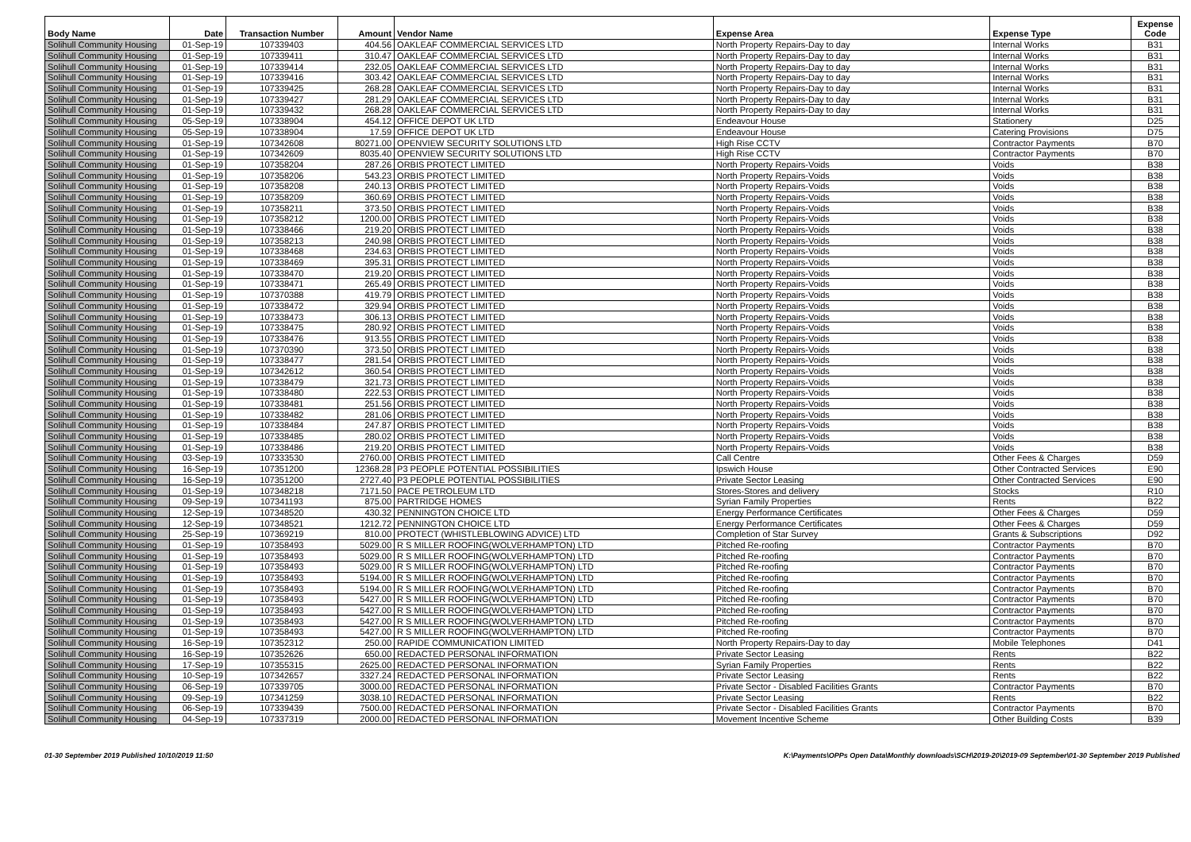| Body Name | Date | Transaction Number | Amount | Vendor Name | Expense Area | Expense Type | Expense Code |
| --- | --- | --- | --- | --- | --- | --- | --- |
| Solihull Community Housing | 01-Sep-19 | 107339403 | 404.56 | OAKLEAF COMMERCIAL SERVICES LTD | North Property Repairs-Day to day | Internal Works | B31 |
| Solihull Community Housing | 01-Sep-19 | 107339411 | 310.47 | OAKLEAF COMMERCIAL SERVICES LTD | North Property Repairs-Day to day | Internal Works | B31 |
| Solihull Community Housing | 01-Sep-19 | 107339414 | 232.05 | OAKLEAF COMMERCIAL SERVICES LTD | North Property Repairs-Day to day | Internal Works | B31 |
| Solihull Community Housing | 01-Sep-19 | 107339416 | 303.42 | OAKLEAF COMMERCIAL SERVICES LTD | North Property Repairs-Day to day | Internal Works | B31 |
| Solihull Community Housing | 01-Sep-19 | 107339425 | 268.28 | OAKLEAF COMMERCIAL SERVICES LTD | North Property Repairs-Day to day | Internal Works | B31 |
| Solihull Community Housing | 01-Sep-19 | 107339427 | 281.29 | OAKLEAF COMMERCIAL SERVICES LTD | North Property Repairs-Day to day | Internal Works | B31 |
| Solihull Community Housing | 01-Sep-19 | 107339432 | 268.28 | OAKLEAF COMMERCIAL SERVICES LTD | North Property Repairs-Day to day | Internal Works | B31 |
| Solihull Community Housing | 05-Sep-19 | 107338904 | 454.12 | OFFICE DEPOT UK LTD | Endeavour House | Stationery | D25 |
| Solihull Community Housing | 05-Sep-19 | 107338904 | 17.59 | OFFICE DEPOT UK LTD | Endeavour House | Catering Provisions | D75 |
| Solihull Community Housing | 01-Sep-19 | 107342608 | 80271.00 | OPENVIEW SECURITY SOLUTIONS LTD | High Rise CCTV | Contractor Payments | B70 |
| Solihull Community Housing | 01-Sep-19 | 107342609 | 8035.40 | OPENVIEW SECURITY SOLUTIONS LTD | High Rise CCTV | Contractor Payments | B70 |
| Solihull Community Housing | 01-Sep-19 | 107358204 | 287.26 | ORBIS PROTECT LIMITED | North Property Repairs-Voids | Voids | B38 |
| Solihull Community Housing | 01-Sep-19 | 107358206 | 543.23 | ORBIS PROTECT LIMITED | North Property Repairs-Voids | Voids | B38 |
| Solihull Community Housing | 01-Sep-19 | 107358208 | 240.13 | ORBIS PROTECT LIMITED | North Property Repairs-Voids | Voids | B38 |
| Solihull Community Housing | 01-Sep-19 | 107358209 | 360.69 | ORBIS PROTECT LIMITED | North Property Repairs-Voids | Voids | B38 |
| Solihull Community Housing | 01-Sep-19 | 107358211 | 373.50 | ORBIS PROTECT LIMITED | North Property Repairs-Voids | Voids | B38 |
| Solihull Community Housing | 01-Sep-19 | 107358212 | 1200.00 | ORBIS PROTECT LIMITED | North Property Repairs-Voids | Voids | B38 |
| Solihull Community Housing | 01-Sep-19 | 107338466 | 219.20 | ORBIS PROTECT LIMITED | North Property Repairs-Voids | Voids | B38 |
| Solihull Community Housing | 01-Sep-19 | 107358213 | 240.98 | ORBIS PROTECT LIMITED | North Property Repairs-Voids | Voids | B38 |
| Solihull Community Housing | 01-Sep-19 | 107338468 | 234.63 | ORBIS PROTECT LIMITED | North Property Repairs-Voids | Voids | B38 |
| Solihull Community Housing | 01-Sep-19 | 107338469 | 395.31 | ORBIS PROTECT LIMITED | North Property Repairs-Voids | Voids | B38 |
| Solihull Community Housing | 01-Sep-19 | 107338470 | 219.20 | ORBIS PROTECT LIMITED | North Property Repairs-Voids | Voids | B38 |
| Solihull Community Housing | 01-Sep-19 | 107338471 | 265.49 | ORBIS PROTECT LIMITED | North Property Repairs-Voids | Voids | B38 |
| Solihull Community Housing | 01-Sep-19 | 107370388 | 419.79 | ORBIS PROTECT LIMITED | North Property Repairs-Voids | Voids | B38 |
| Solihull Community Housing | 01-Sep-19 | 107338472 | 329.94 | ORBIS PROTECT LIMITED | North Property Repairs-Voids | Voids | B38 |
| Solihull Community Housing | 01-Sep-19 | 107338473 | 306.13 | ORBIS PROTECT LIMITED | North Property Repairs-Voids | Voids | B38 |
| Solihull Community Housing | 01-Sep-19 | 107338475 | 280.92 | ORBIS PROTECT LIMITED | North Property Repairs-Voids | Voids | B38 |
| Solihull Community Housing | 01-Sep-19 | 107338476 | 913.55 | ORBIS PROTECT LIMITED | North Property Repairs-Voids | Voids | B38 |
| Solihull Community Housing | 01-Sep-19 | 107370390 | 373.50 | ORBIS PROTECT LIMITED | North Property Repairs-Voids | Voids | B38 |
| Solihull Community Housing | 01-Sep-19 | 107338477 | 281.54 | ORBIS PROTECT LIMITED | North Property Repairs-Voids | Voids | B38 |
| Solihull Community Housing | 01-Sep-19 | 107342612 | 360.54 | ORBIS PROTECT LIMITED | North Property Repairs-Voids | Voids | B38 |
| Solihull Community Housing | 01-Sep-19 | 107338479 | 321.73 | ORBIS PROTECT LIMITED | North Property Repairs-Voids | Voids | B38 |
| Solihull Community Housing | 01-Sep-19 | 107338480 | 222.53 | ORBIS PROTECT LIMITED | North Property Repairs-Voids | Voids | B38 |
| Solihull Community Housing | 01-Sep-19 | 107338481 | 251.56 | ORBIS PROTECT LIMITED | North Property Repairs-Voids | Voids | B38 |
| Solihull Community Housing | 01-Sep-19 | 107338482 | 281.06 | ORBIS PROTECT LIMITED | North Property Repairs-Voids | Voids | B38 |
| Solihull Community Housing | 01-Sep-19 | 107338484 | 247.87 | ORBIS PROTECT LIMITED | North Property Repairs-Voids | Voids | B38 |
| Solihull Community Housing | 01-Sep-19 | 107338485 | 280.02 | ORBIS PROTECT LIMITED | North Property Repairs-Voids | Voids | B38 |
| Solihull Community Housing | 01-Sep-19 | 107338486 | 219.20 | ORBIS PROTECT LIMITED | North Property Repairs-Voids | Voids | B38 |
| Solihull Community Housing | 03-Sep-19 | 107333530 | 2760.00 | ORBIS PROTECT LIMITED | Call Centre | Other Fees & Charges | D59 |
| Solihull Community Housing | 16-Sep-19 | 107351200 | 12368.28 | P3 PEOPLE POTENTIAL POSSIBILITIES | Ipswich House | Other Contracted Services | E90 |
| Solihull Community Housing | 16-Sep-19 | 107351200 | 2727.40 | P3 PEOPLE POTENTIAL POSSIBILITIES | Private Sector Leasing | Other Contracted Services | E90 |
| Solihull Community Housing | 01-Sep-19 | 107348218 | 7171.50 | PACE PETROLEUM LTD | Stores-Stores and delivery | Stocks | R10 |
| Solihull Community Housing | 09-Sep-19 | 107341193 | 875.00 | PARTRIDGE HOMES | Syrian Family Properties | Rents | B22 |
| Solihull Community Housing | 12-Sep-19 | 107348520 | 430.32 | PENNINGTON CHOICE LTD | Energy Performance Certificates | Other Fees & Charges | D59 |
| Solihull Community Housing | 12-Sep-19 | 107348521 | 1212.72 | PENNINGTON CHOICE LTD | Energy Performance Certificates | Other Fees & Charges | D59 |
| Solihull Community Housing | 25-Sep-19 | 107369219 | 810.00 | PROTECT (WHISTLEBLOWING ADVICE) LTD | Completion of Star Survey | Grants & Subscriptions | D92 |
| Solihull Community Housing | 01-Sep-19 | 107358493 | 5029.00 | R S MILLER ROOFING(WOLVERHAMPTON) LTD | Pitched Re-roofing | Contractor Payments | B70 |
| Solihull Community Housing | 01-Sep-19 | 107358493 | 5029.00 | R S MILLER ROOFING(WOLVERHAMPTON) LTD | Pitched Re-roofing | Contractor Payments | B70 |
| Solihull Community Housing | 01-Sep-19 | 107358493 | 5029.00 | R S MILLER ROOFING(WOLVERHAMPTON) LTD | Pitched Re-roofing | Contractor Payments | B70 |
| Solihull Community Housing | 01-Sep-19 | 107358493 | 5194.00 | R S MILLER ROOFING(WOLVERHAMPTON) LTD | Pitched Re-roofing | Contractor Payments | B70 |
| Solihull Community Housing | 01-Sep-19 | 107358493 | 5194.00 | R S MILLER ROOFING(WOLVERHAMPTON) LTD | Pitched Re-roofing | Contractor Payments | B70 |
| Solihull Community Housing | 01-Sep-19 | 107358493 | 5427.00 | R S MILLER ROOFING(WOLVERHAMPTON) LTD | Pitched Re-roofing | Contractor Payments | B70 |
| Solihull Community Housing | 01-Sep-19 | 107358493 | 5427.00 | R S MILLER ROOFING(WOLVERHAMPTON) LTD | Pitched Re-roofing | Contractor Payments | B70 |
| Solihull Community Housing | 01-Sep-19 | 107358493 | 5427.00 | R S MILLER ROOFING(WOLVERHAMPTON) LTD | Pitched Re-roofing | Contractor Payments | B70 |
| Solihull Community Housing | 01-Sep-19 | 107358493 | 5427.00 | R S MILLER ROOFING(WOLVERHAMPTON) LTD | Pitched Re-roofing | Contractor Payments | B70 |
| Solihull Community Housing | 16-Sep-19 | 107352312 | 250.00 | RAPIDE COMMUNICATION LIMITED | North Property Repairs-Day to day | Mobile Telephones | D41 |
| Solihull Community Housing | 16-Sep-19 | 107352626 | 650.00 | REDACTED PERSONAL INFORMATION | Private Sector Leasing | Rents | B22 |
| Solihull Community Housing | 17-Sep-19 | 107355315 | 2625.00 | REDACTED PERSONAL INFORMATION | Syrian Family Properties | Rents | B22 |
| Solihull Community Housing | 10-Sep-19 | 107342657 | 3327.24 | REDACTED PERSONAL INFORMATION | Private Sector Leasing | Rents | B22 |
| Solihull Community Housing | 06-Sep-19 | 107339705 | 3000.00 | REDACTED PERSONAL INFORMATION | Private Sector - Disabled Facilities Grants | Contractor Payments | B70 |
| Solihull Community Housing | 09-Sep-19 | 107341259 | 3038.10 | REDACTED PERSONAL INFORMATION | Private Sector Leasing | Rents | B22 |
| Solihull Community Housing | 06-Sep-19 | 107339439 | 7500.00 | REDACTED PERSONAL INFORMATION | Private Sector - Disabled Facilities Grants | Contractor Payments | B70 |
| Solihull Community Housing | 04-Sep-19 | 107337319 | 2000.00 | REDACTED PERSONAL INFORMATION | Movement Incentive Scheme | Other Building Costs | B39 |
01-30 September 2019 Published 10/10/2019 11:50 K:\Payments\OPPs Open Data\Monthly downloads\SCH\2019-20\2019-09 September\01-30 September 2019 Published